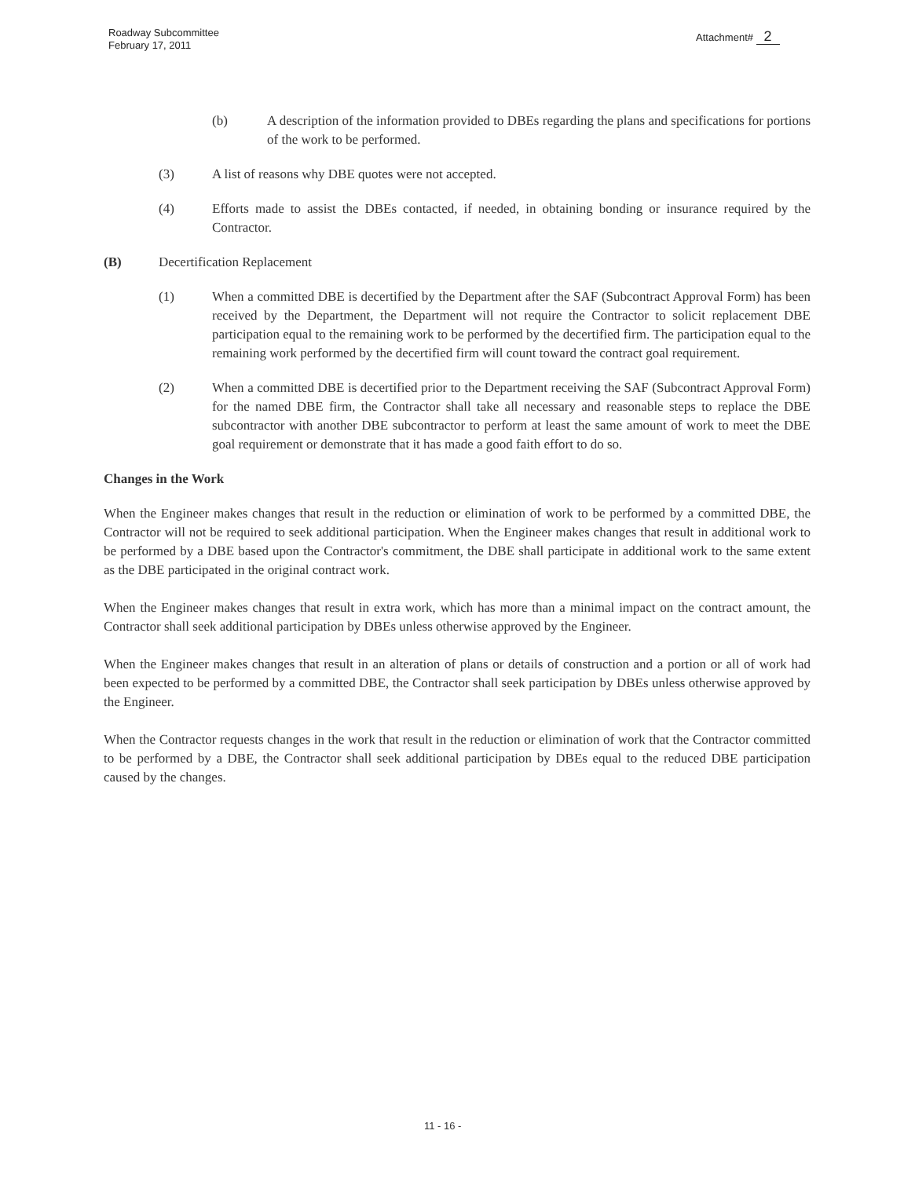Roadway Subcommittee
February 17, 2011
Attachment# 2
(b) A description of the information provided to DBEs regarding the plans and specifications for portions of the work to be performed.
(3) A list of reasons why DBE quotes were not accepted.
(4) Efforts made to assist the DBEs contacted, if needed, in obtaining bonding or insurance required by the Contractor.
(B) Decertification Replacement
(1) When a committed DBE is decertified by the Department after the SAF (Subcontract Approval Form) has been received by the Department, the Department will not require the Contractor to solicit replacement DBE participation equal to the remaining work to be performed by the decertified firm. The participation equal to the remaining work performed by the decertified firm will count toward the contract goal requirement.
(2) When a committed DBE is decertified prior to the Department receiving the SAF (Subcontract Approval Form) for the named DBE firm, the Contractor shall take all necessary and reasonable steps to replace the DBE subcontractor with another DBE subcontractor to perform at least the same amount of work to meet the DBE goal requirement or demonstrate that it has made a good faith effort to do so.
Changes in the Work
When the Engineer makes changes that result in the reduction or elimination of work to be performed by a committed DBE, the Contractor will not be required to seek additional participation. When the Engineer makes changes that result in additional work to be performed by a DBE based upon the Contractor's commitment, the DBE shall participate in additional work to the same extent as the DBE participated in the original contract work.
When the Engineer makes changes that result in extra work, which has more than a minimal impact on the contract amount, the Contractor shall seek additional participation by DBEs unless otherwise approved by the Engineer.
When the Engineer makes changes that result in an alteration of plans or details of construction and a portion or all of work had been expected to be performed by a committed DBE, the Contractor shall seek participation by DBEs unless otherwise approved by the Engineer.
When the Contractor requests changes in the work that result in the reduction or elimination of work that the Contractor committed to be performed by a DBE, the Contractor shall seek additional participation by DBEs equal to the reduced DBE participation caused by the changes.
11 - 16 -